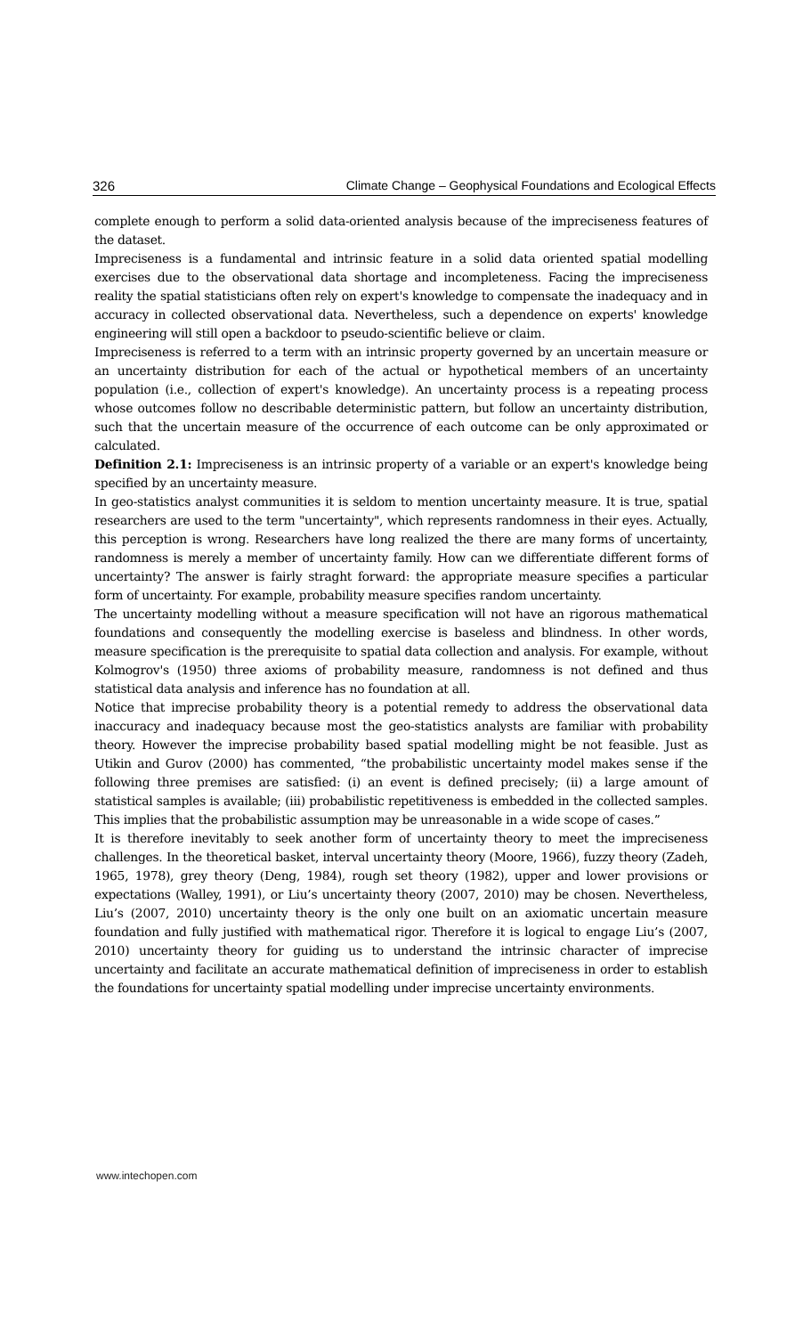326 Climate Change – Geophysical Foundations and Ecological Effects
complete enough to perform a solid data-oriented analysis because of the impreciseness features of the dataset.
Impreciseness is a fundamental and intrinsic feature in a solid data oriented spatial modelling exercises due to the observational data shortage and incompleteness. Facing the impreciseness reality the spatial statisticians often rely on expert's knowledge to compensate the inadequacy and in accuracy in collected observational data. Nevertheless, such a dependence on experts' knowledge engineering will still open a backdoor to pseudo-scientific believe or claim.
Impreciseness is referred to a term with an intrinsic property governed by an uncertain measure or an uncertainty distribution for each of the actual or hypothetical members of an uncertainty population (i.e., collection of expert's knowledge). An uncertainty process is a repeating process whose outcomes follow no describable deterministic pattern, but follow an uncertainty distribution, such that the uncertain measure of the occurrence of each outcome can be only approximated or calculated.
Definition 2.1: Impreciseness is an intrinsic property of a variable or an expert's knowledge being specified by an uncertainty measure.
In geo-statistics analyst communities it is seldom to mention uncertainty measure. It is true, spatial researchers are used to the term "uncertainty", which represents randomness in their eyes. Actually, this perception is wrong. Researchers have long realized the there are many forms of uncertainty, randomness is merely a member of uncertainty family. How can we differentiate different forms of uncertainty? The answer is fairly straght forward: the appropriate measure specifies a particular form of uncertainty. For example, probability measure specifies random uncertainty.
The uncertainty modelling without a measure specification will not have an rigorous mathematical foundations and consequently the modelling exercise is baseless and blindness. In other words, measure specification is the prerequisite to spatial data collection and analysis. For example, without Kolmogrov's (1950) three axioms of probability measure, randomness is not defined and thus statistical data analysis and inference has no foundation at all.
Notice that imprecise probability theory is a potential remedy to address the observational data inaccuracy and inadequacy because most the geo-statistics analysts are familiar with probability theory. However the imprecise probability based spatial modelling might be not feasible. Just as Utikin and Gurov (2000) has commented, “the probabilistic uncertainty model makes sense if the following three premises are satisfied: (i) an event is defined precisely; (ii) a large amount of statistical samples is available; (iii) probabilistic repetitiveness is embedded in the collected samples. This implies that the probabilistic assumption may be unreasonable in a wide scope of cases.”
It is therefore inevitably to seek another form of uncertainty theory to meet the impreciseness challenges. In the theoretical basket, interval uncertainty theory (Moore, 1966), fuzzy theory (Zadeh, 1965, 1978), grey theory (Deng, 1984), rough set theory (1982), upper and lower provisions or expectations (Walley, 1991), or Liu’s uncertainty theory (2007, 2010) may be chosen. Nevertheless, Liu’s (2007, 2010) uncertainty theory is the only one built on an axiomatic uncertain measure foundation and fully justified with mathematical rigor. Therefore it is logical to engage Liu’s (2007, 2010) uncertainty theory for guiding us to understand the intrinsic character of imprecise uncertainty and facilitate an accurate mathematical definition of impreciseness in order to establish the foundations for uncertainty spatial modelling under imprecise uncertainty environments.
www.intechopen.com